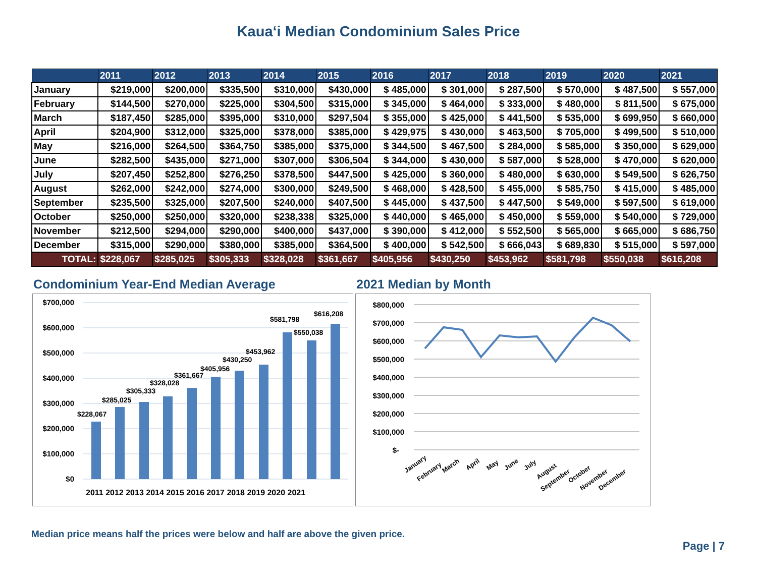Kaua‘i Median Condominium Sales Price
| | 2011 | 2012 | 2013 | 2014 | 2015 | 2016 | 2017 | 2018 | 2019 | 2020 | 2021 |
| --- | --- | --- | --- | --- | --- | --- | --- | --- | --- | --- | --- |
| January | $219,000 | $200,000 | $335,500 | $310,000 | $430,000 | $ 485,000 | $ 301,000 | $ 287,500 | $ 570,000 | $ 487,500 | $ 557,000 |
| February | $144,500 | $270,000 | $225,000 | $304,500 | $315,000 | $ 345,000 | $ 464,000 | $ 333,000 | $ 480,000 | $ 811,500 | $ 675,000 |
| March | $187,450 | $285,000 | $395,000 | $310,000 | $297,504 | $ 355,000 | $ 425,000 | $ 441,500 | $ 535,000 | $ 699,950 | $ 660,000 |
| April | $204,900 | $312,000 | $325,000 | $378,000 | $385,000 | $ 429,975 | $ 430,000 | $ 463,500 | $ 705,000 | $ 499,500 | $ 510,000 |
| May | $216,000 | $264,500 | $364,750 | $385,000 | $375,000 | $ 344,500 | $ 467,500 | $ 284,000 | $ 585,000 | $ 350,000 | $ 629,000 |
| June | $282,500 | $435,000 | $271,000 | $307,000 | $306,504 | $ 344,000 | $ 430,000 | $ 587,000 | $ 528,000 | $ 470,000 | $ 620,000 |
| July | $207,450 | $252,800 | $276,250 | $378,500 | $447,500 | $ 425,000 | $ 360,000 | $ 480,000 | $ 630,000 | $ 549,500 | $ 626,750 |
| August | $262,000 | $242,000 | $274,000 | $300,000 | $249,500 | $ 468,000 | $ 428,500 | $ 455,000 | $ 585,750 | $ 415,000 | $ 485,000 |
| September | $235,500 | $325,000 | $207,500 | $240,000 | $407,500 | $ 445,000 | $ 437,500 | $ 447,500 | $ 549,000 | $ 597,500 | $ 619,000 |
| October | $250,000 | $250,000 | $320,000 | $238,338 | $325,000 | $ 440,000 | $ 465,000 | $ 450,000 | $ 559,000 | $ 540,000 | $ 729,000 |
| November | $212,500 | $294,000 | $290,000 | $400,000 | $437,000 | $ 390,000 | $ 412,000 | $ 552,500 | $ 565,000 | $ 665,000 | $ 686,750 |
| December | $315,000 | $290,000 | $380,000 | $385,000 | $364,500 | $ 400,000 | $ 542,500 | $ 666,043 | $ 689,830 | $ 515,000 | $ 597,000 |
| TOTAL: | $228,067 | $285,025 | $305,333 | $328,028 | $361,667 | $405,956 | $430,250 | $453,962 | $581,798 | $550,038 | $616,208 |
Condominium Year-End Median Average
$700,000
$600,000
$500,000
$400,000
$300,000
$200,000
$100,000
$0
$228,067
$285,025
$305,333
$328,028
$361,667
$405,956
$430,250
$453,962
$581,798
$550,038
$616,208
2011 2012 2013 2014 2015 2016 2017 2018 2019 2020 2021
2021 Median by Month
$800,000
$700,000
$600,000
$500,000
$400,000
$300,000
$200,000
$100,000
$-
January
February
March
April
May
June
July
August
September
October
November
December
Median price means half the prices were below and half are above the given price.
Page | 7